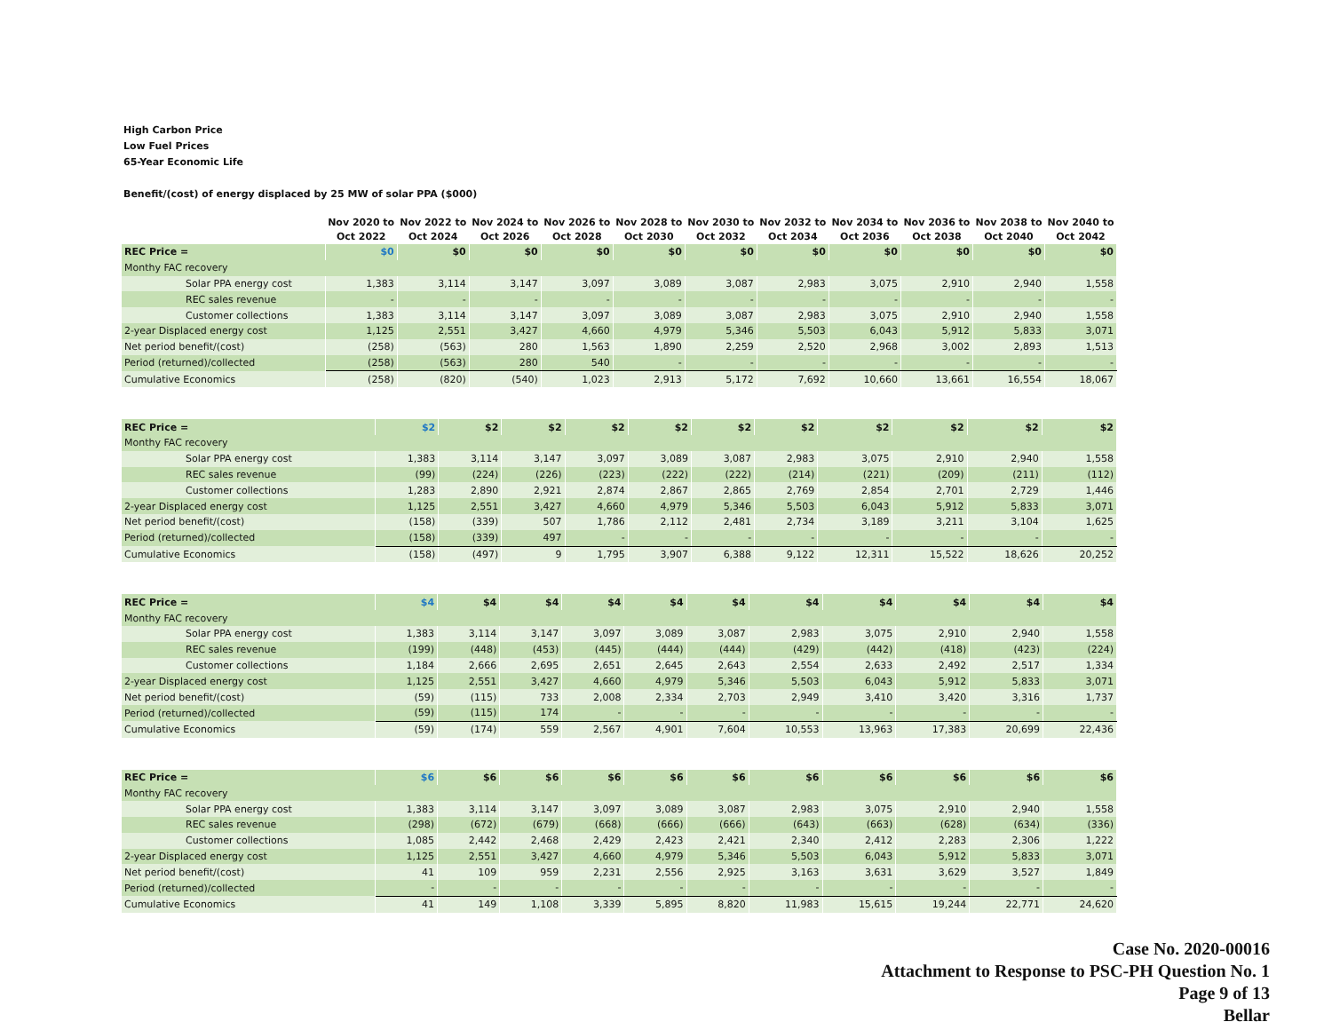High Carbon Price
Low Fuel Prices
65-Year Economic Life
Benefit/(cost) of energy displaced by 25 MW of solar PPA ($000)
| | Nov 2020 to Oct 2022 | Nov 2022 to Oct 2024 | Nov 2024 to Oct 2026 | Nov 2026 to Oct 2028 | Nov 2028 to Oct 2030 | Nov 2030 to Oct 2032 | Nov 2032 to Oct 2034 | Nov 2034 to Oct 2036 | Nov 2036 to Oct 2038 | Nov 2038 to Oct 2040 | Nov 2040 to Oct 2042 |
| --- | --- | --- | --- | --- | --- | --- | --- | --- | --- | --- | --- |
| REC Price = | $0 | $0 | $0 | $0 | $0 | $0 | $0 | $0 | $0 | $0 | $0 |
| Monthy FAC recovery | | | | | | | | | | | |
| Solar PPA energy cost | 1,383 | 3,114 | 3,147 | 3,097 | 3,089 | 3,087 | 2,983 | 3,075 | 2,910 | 2,940 | 1,558 |
| REC sales revenue | - | - | - | - | - | - | - | - | - | - | - |
| Customer collections | 1,383 | 3,114 | 3,147 | 3,097 | 3,089 | 3,087 | 2,983 | 3,075 | 2,910 | 2,940 | 1,558 |
| 2-year Displaced energy cost | 1,125 | 2,551 | 3,427 | 4,660 | 4,979 | 5,346 | 5,503 | 6,043 | 5,912 | 5,833 | 3,071 |
| Net period benefit/(cost) | (258) | (563) | 280 | 1,563 | 1,890 | 2,259 | 2,520 | 2,968 | 3,002 | 2,893 | 1,513 |
| Period (returned)/collected | (258) | (563) | 280 | 540 | - | - | - | - | - | - | - |
| Cumulative Economics | (258) | (820) | (540) | 1,023 | 2,913 | 5,172 | 7,692 | 10,660 | 13,661 | 16,554 | 18,067 |
| REC Price = | $2 | $2 | $2 | $2 | $2 | $2 | $2 | $2 | $2 | $2 | $2 |
| Monthy FAC recovery | | | | | | | | | | | |
| Solar PPA energy cost | 1,383 | 3,114 | 3,147 | 3,097 | 3,089 | 3,087 | 2,983 | 3,075 | 2,910 | 2,940 | 1,558 |
| REC sales revenue | (99) | (224) | (226) | (223) | (222) | (222) | (214) | (221) | (209) | (211) | (112) |
| Customer collections | 1,283 | 2,890 | 2,921 | 2,874 | 2,867 | 2,865 | 2,769 | 2,854 | 2,701 | 2,729 | 1,446 |
| 2-year Displaced energy cost | 1,125 | 2,551 | 3,427 | 4,660 | 4,979 | 5,346 | 5,503 | 6,043 | 5,912 | 5,833 | 3,071 |
| Net period benefit/(cost) | (158) | (339) | 507 | 1,786 | 2,112 | 2,481 | 2,734 | 3,189 | 3,211 | 3,104 | 1,625 |
| Period (returned)/collected | (158) | (339) | 497 | - | - | - | - | - | - | - | - |
| Cumulative Economics | (158) | (497) | 9 | 1,795 | 3,907 | 6,388 | 9,122 | 12,311 | 15,522 | 18,626 | 20,252 |
| REC Price = | $4 | $4 | $4 | $4 | $4 | $4 | $4 | $4 | $4 | $4 | $4 |
| Monthy FAC recovery | | | | | | | | | | | |
| Solar PPA energy cost | 1,383 | 3,114 | 3,147 | 3,097 | 3,089 | 3,087 | 2,983 | 3,075 | 2,910 | 2,940 | 1,558 |
| REC sales revenue | (199) | (448) | (453) | (445) | (444) | (444) | (429) | (442) | (418) | (423) | (224) |
| Customer collections | 1,184 | 2,666 | 2,695 | 2,651 | 2,645 | 2,643 | 2,554 | 2,633 | 2,492 | 2,517 | 1,334 |
| 2-year Displaced energy cost | 1,125 | 2,551 | 3,427 | 4,660 | 4,979 | 5,346 | 5,503 | 6,043 | 5,912 | 5,833 | 3,071 |
| Net period benefit/(cost) | (59) | (115) | 733 | 2,008 | 2,334 | 2,703 | 2,949 | 3,410 | 3,420 | 3,316 | 1,737 |
| Period (returned)/collected | (59) | (115) | 174 | - | - | - | - | - | - | - | - |
| Cumulative Economics | (59) | (174) | 559 | 2,567 | 4,901 | 7,604 | 10,553 | 13,963 | 17,383 | 20,699 | 22,436 |
| REC Price = | $6 | $6 | $6 | $6 | $6 | $6 | $6 | $6 | $6 | $6 | $6 |
| Monthy FAC recovery | | | | | | | | | | | |
| Solar PPA energy cost | 1,383 | 3,114 | 3,147 | 3,097 | 3,089 | 3,087 | 2,983 | 3,075 | 2,910 | 2,940 | 1,558 |
| REC sales revenue | (298) | (672) | (679) | (668) | (666) | (666) | (643) | (663) | (628) | (634) | (336) |
| Customer collections | 1,085 | 2,442 | 2,468 | 2,429 | 2,423 | 2,421 | 2,340 | 2,412 | 2,283 | 2,306 | 1,222 |
| 2-year Displaced energy cost | 1,125 | 2,551 | 3,427 | 4,660 | 4,979 | 5,346 | 5,503 | 6,043 | 5,912 | 5,833 | 3,071 |
| Net period benefit/(cost) | 41 | 109 | 959 | 2,231 | 2,556 | 2,925 | 3,163 | 3,631 | 3,629 | 3,527 | 1,849 |
| Period (returned)/collected | - | - | - | - | - | - | - | - | - | - | - |
| Cumulative Economics | 41 | 149 | 1,108 | 3,339 | 5,895 | 8,820 | 11,983 | 15,615 | 19,244 | 22,771 | 24,620 |
Case No. 2020-00016
Attachment to Response to PSC-PH Question No. 1
Page 9 of 13
Bellar